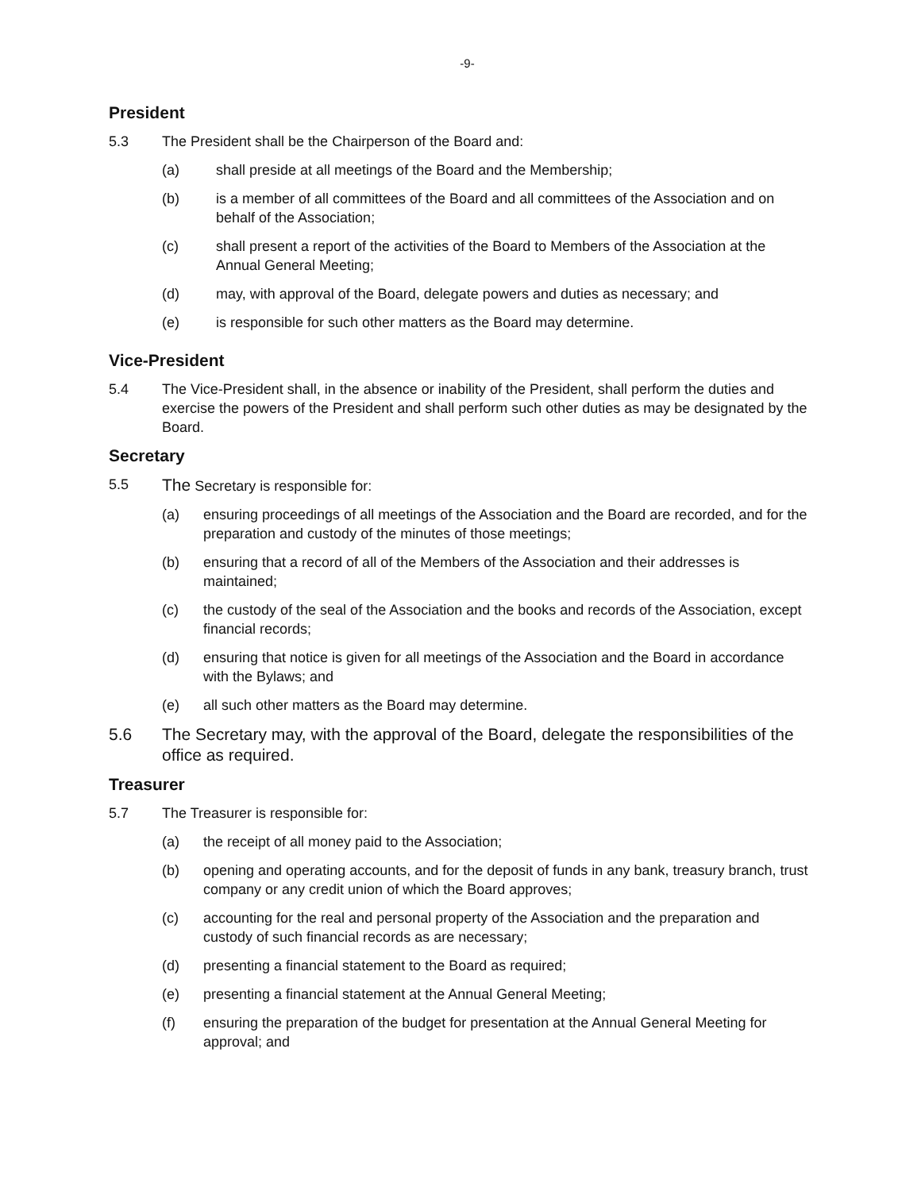-9-
President
5.3 The President shall be the Chairperson of the Board and:
(a) shall preside at all meetings of the Board and the Membership;
(b) is a member of all committees of the Board and all committees of the Association and on behalf of the Association;
(c) shall present a report of the activities of the Board to Members of the Association at the Annual General Meeting;
(d) may, with approval of the Board, delegate powers and duties as necessary; and
(e) is responsible for such other matters as the Board may determine.
Vice-President
5.4 The Vice-President shall, in the absence or inability of the President, shall perform the duties and exercise the powers of the President and shall perform such other duties as may be designated by the Board.
Secretary
5.5 The Secretary is responsible for:
(a) ensuring proceedings of all meetings of the Association and the Board are recorded, and for the preparation and custody of the minutes of those meetings;
(b) ensuring that a record of all of the Members of the Association and their addresses is maintained;
(c) the custody of the seal of the Association and the books and records of the Association, except financial records;
(d) ensuring that notice is given for all meetings of the Association and the Board in accordance with the Bylaws; and
(e) all such other matters as the Board may determine.
5.6 The Secretary may, with the approval of the Board, delegate the responsibilities of the office as required.
Treasurer
5.7 The Treasurer is responsible for:
(a) the receipt of all money paid to the Association;
(b) opening and operating accounts, and for the deposit of funds in any bank, treasury branch, trust company or any credit union of which the Board approves;
(c) accounting for the real and personal property of the Association and the preparation and custody of such financial records as are necessary;
(d) presenting a financial statement to the Board as required;
(e) presenting a financial statement at the Annual General Meeting;
(f) ensuring the preparation of the budget for presentation at the Annual General Meeting for approval; and